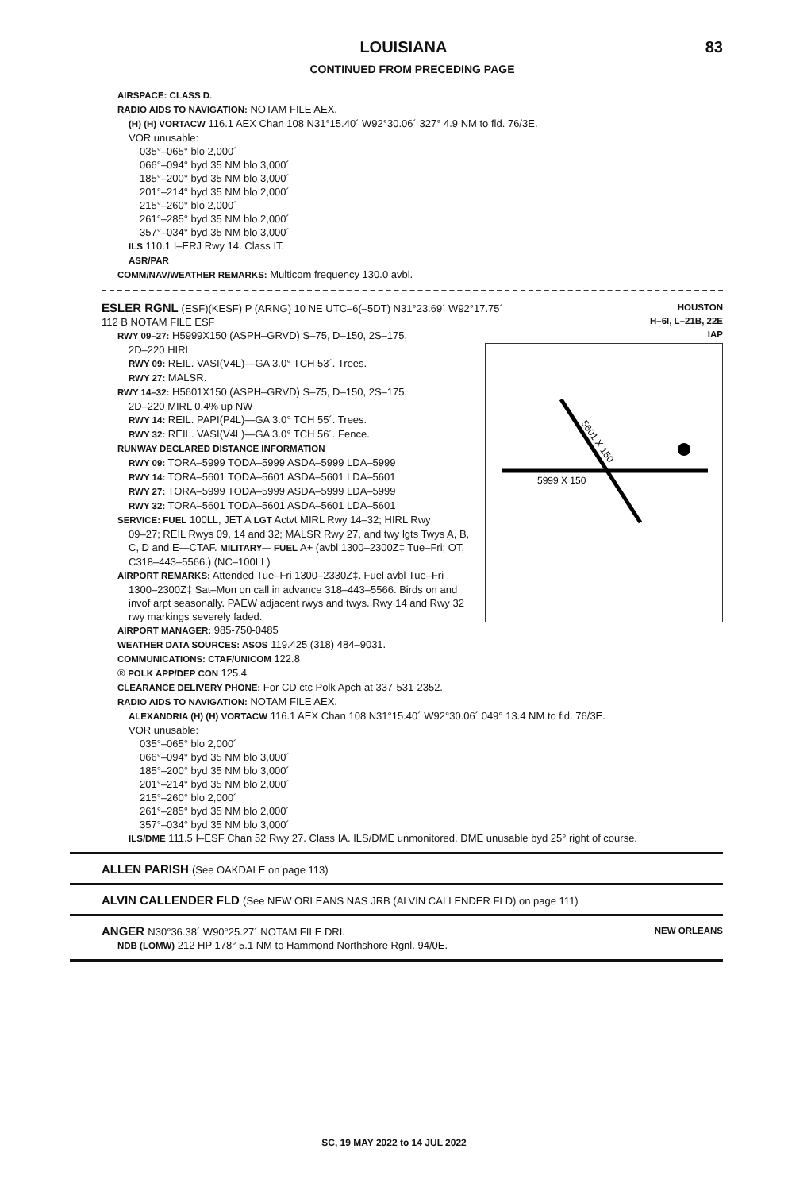LOUISIANA 83
CONTINUED FROM PRECEDING PAGE
AIRSPACE: CLASS D.
RADIO AIDS TO NAVIGATION: NOTAM FILE AEX.
(H) (H) VORTACW 116.1 AEX Chan 108 N31°15.40´ W92°30.06´ 327° 4.9 NM to fld. 76/3E.
VOR unusable:
035°–065° blo 2,000´
066°–094° byd 35 NM blo 3,000´
185°–200° byd 35 NM blo 3,000´
201°–214° byd 35 NM blo 2,000´
215°–260° blo 2,000´
261°–285° byd 35 NM blo 2,000´
357°–034° byd 35 NM blo 3,000´
ILS 110.1 I–ERJ Rwy 14. Class IT.
ASR/PAR
COMM/NAV/WEATHER REMARKS: Multicom frequency 130.0 avbl.
HOUSTON
H–6I, L–21B, 22E
IAP
ESLER RGNL (ESF)(KESF) P (ARNG) 10 NE UTC–6(–5DT) N31°23.69´ W92°17.75´
112 B NOTAM FILE ESF
RWY 09–27: H5999X150 (ASPH–GRVD) S–75, D–150, 2S–175,
5999 X 150
5601 X 150
2D–220 HIRL
RWY 09: REIL. VASI(V4L)—GA 3.0° TCH 53´. Trees.
RWY 27: MALSR.
RWY 14–32: H5601X150 (ASPH–GRVD) S–75, D–150, 2S–175,
2D–220 MIRL 0.4% up NW
RWY 14: REIL. PAPI(P4L)—GA 3.0° TCH 55´. Trees.
RWY 32: REIL. VASI(V4L)—GA 3.0° TCH 56´. Fence.
RUNWAY DECLARED DISTANCE INFORMATION
RWY 09: TORA–5999 TODA–5999 ASDA–5999 LDA–5999
RWY 14: TORA–5601 TODA–5601 ASDA–5601 LDA–5601
RWY 27: TORA–5999 TODA–5999 ASDA–5999 LDA–5999
RWY 32: TORA–5601 TODA–5601 ASDA–5601 LDA–5601
SERVICE: FUEL 100LL, JET A LGT Actvt MIRL Rwy 14–32; HIRL Rwy
09–27; REIL Rwys 09, 14 and 32; MALSR Rwy 27, and twy lgts Twys A, B, C, D and E—CTAF. MILITARY— FUEL A+ (avbl 1300–2300Z‡ Tue–Fri; OT, C318–443–5566.) (NC–100LL)
AIRPORT REMARKS: Attended Tue–Fri 1300–2330Z‡. Fuel avbl Tue–Fri
1300–2300Z‡ Sat–Mon on call in advance 318–443–5566. Birds on and invof arpt seasonally. PAEW adjacent rwys and twys. Rwy 14 and Rwy 32 rwy markings severely faded.
AIRPORT MANAGER: 985-750-0485
WEATHER DATA SOURCES: ASOS 119.425 (318) 484–9031.
COMMUNICATIONS: CTAF/UNICOM 122.8
® POLK APP/DEP CON 125.4
CLEARANCE DELIVERY PHONE: For CD ctc Polk Apch at 337-531-2352.
RADIO AIDS TO NAVIGATION: NOTAM FILE AEX.
ALEXANDRIA (H) (H) VORTACW 116.1 AEX Chan 108 N31°15.40´ W92°30.06´ 049° 13.4 NM to fld. 76/3E.
VOR unusable:
035°–065° blo 2,000´
066°–094° byd 35 NM blo 3,000´
185°–200° byd 35 NM blo 3,000´
201°–214° byd 35 NM blo 2,000´
215°–260° blo 2,000´
261°–285° byd 35 NM blo 2,000´
357°–034° byd 35 NM blo 3,000´
ILS/DME 111.5 I–ESF Chan 52 Rwy 27. Class IA. ILS/DME unmonitored. DME unusable byd 25° right of course.
ALLEN PARISH (See OAKDALE on page 113)
ALVIN CALLENDER FLD (See NEW ORLEANS NAS JRB (ALVIN CALLENDER FLD) on page 111)
NEW ORLEANS
ANGER N30°36.38´ W90°25.27´ NOTAM FILE DRI.
NDB (LOMW) 212 HP 178° 5.1 NM to Hammond Northshore Rgnl. 94/0E.
SC, 19 MAY 2022 to 14 JUL 2022